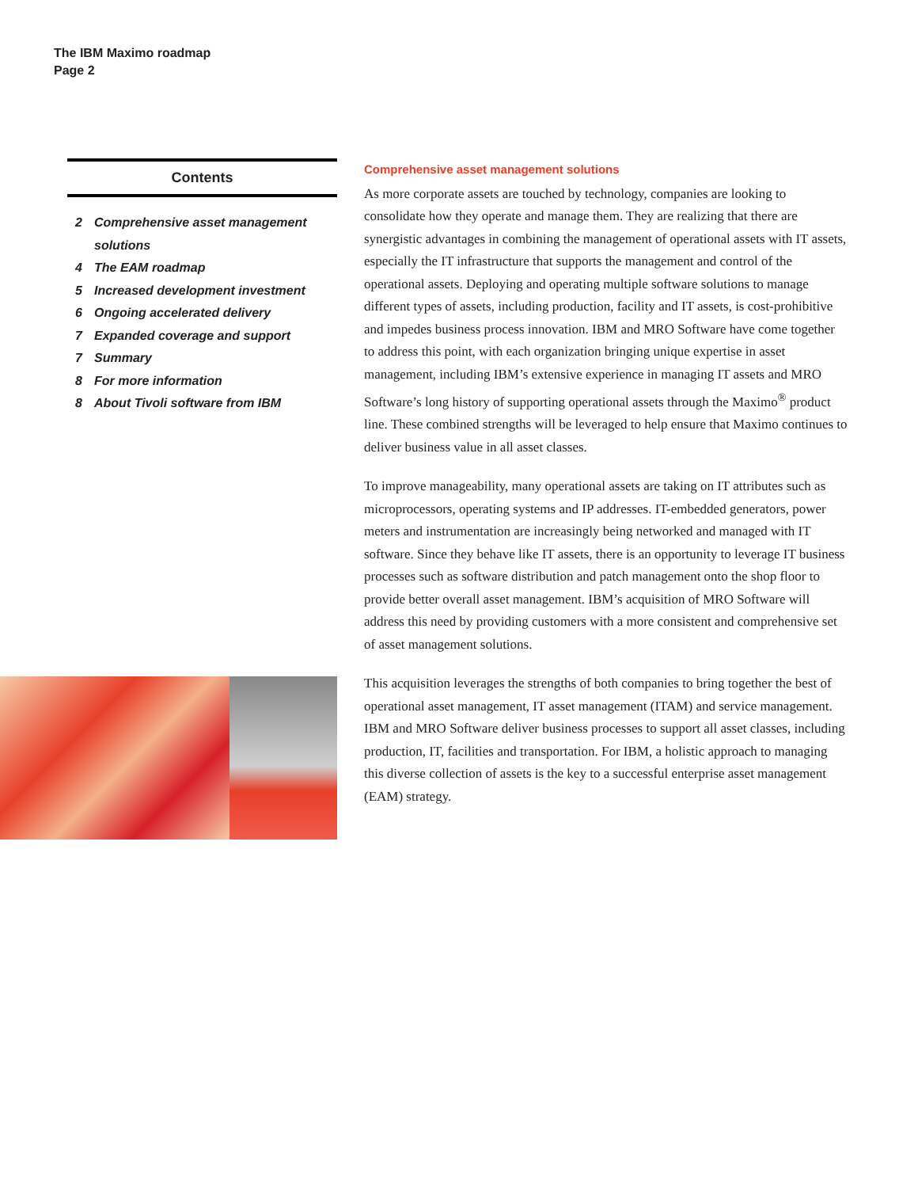The IBM Maximo roadmap
Page 2
Contents
2 Comprehensive asset management solutions
4 The EAM roadmap
5 Increased development investment
6 Ongoing accelerated delivery
7 Expanded coverage and support
7 Summary
8 For more information
8 About Tivoli software from IBM
Comprehensive asset management solutions
As more corporate assets are touched by technology, companies are looking to consolidate how they operate and manage them. They are realizing that there are synergistic advantages in combining the management of operational assets with IT assets, especially the IT infrastructure that supports the management and control of the operational assets. Deploying and operating multiple software solutions to manage different types of assets, including production, facility and IT assets, is cost-prohibitive and impedes business process innovation. IBM and MRO Software have come together to address this point, with each organization bringing unique expertise in asset management, including IBM’s extensive experience in managing IT assets and MRO Software’s long history of supporting operational assets through the Maximo<sup>®</sup> product line. These combined strengths will be leveraged to help ensure that Maximo continues to deliver business value in all asset classes.
To improve manageability, many operational assets are taking on IT attributes such as microprocessors, operating systems and IP addresses. IT-embedded generators, power meters and instrumentation are increasingly being networked and managed with IT software. Since they behave like IT assets, there is an opportunity to leverage IT business processes such as software distribution and patch management onto the shop floor to provide better overall asset management. IBM’s acquisition of MRO Software will address this need by providing customers with a more consistent and comprehensive set of asset management solutions.
This acquisition leverages the strengths of both companies to bring together the best of operational asset management, IT asset management (ITAM) and service management. IBM and MRO Software deliver business processes to support all asset classes, including production, IT, facilities and transportation. For IBM, a holistic approach to managing this diverse collection of assets is the key to a successful enterprise asset management (EAM) strategy.